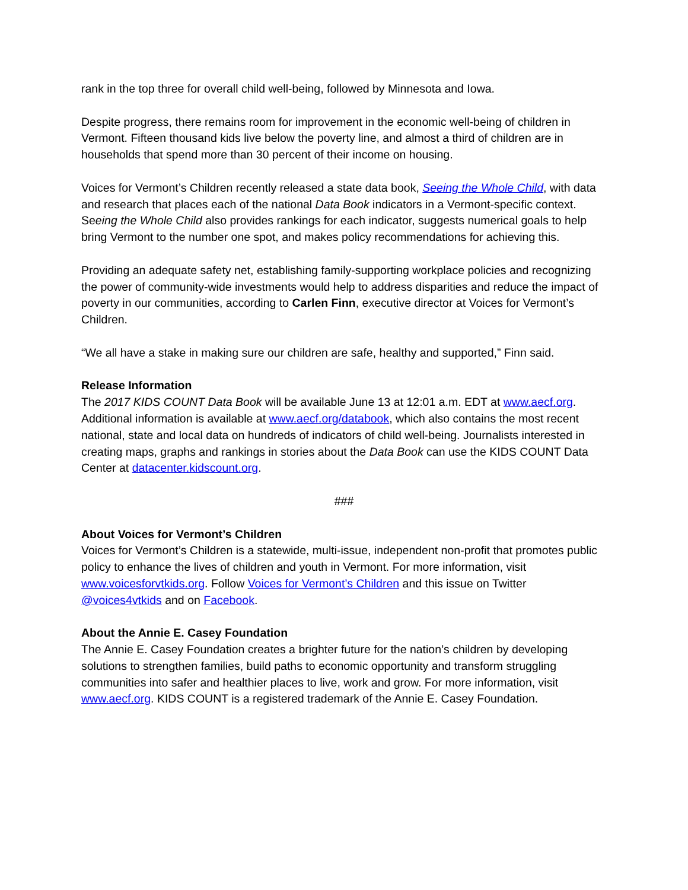rank in the top three for overall child well-being, followed by Minnesota and Iowa.
Despite progress, there remains room for improvement in the economic well-being of children in Vermont. Fifteen thousand kids live below the poverty line, and almost a third of children are in households that spend more than 30 percent of their income on housing.
Voices for Vermont’s Children recently released a state data book, Seeing the Whole Child, with data and research that places each of the national Data Book indicators in a Vermont-specific context. Seeing the Whole Child also provides rankings for each indicator, suggests numerical goals to help bring Vermont to the number one spot, and makes policy recommendations for achieving this.
Providing an adequate safety net, establishing family-supporting workplace policies and recognizing the power of community-wide investments would help to address disparities and reduce the impact of poverty in our communities, according to Carlen Finn, executive director at Voices for Vermont’s Children.
“We all have a stake in making sure our children are safe, healthy and supported,” Finn said.
Release Information
The 2017 KIDS COUNT Data Book will be available June 13 at 12:01 a.m. EDT at www.aecf.org. Additional information is available at www.aecf.org/databook, which also contains the most recent national, state and local data on hundreds of indicators of child well-being. Journalists interested in creating maps, graphs and rankings in stories about the Data Book can use the KIDS COUNT Data Center at datacenter.kidscount.org.
###
About Voices for Vermont’s Children
Voices for Vermont’s Children is a statewide, multi-issue, independent non-profit that promotes public policy to enhance the lives of children and youth in Vermont. For more information, visit www.voicesforvtkids.org. Follow Voices for Vermont’s Children and this issue on Twitter @voices4vtkids and on Facebook.
About the Annie E. Casey Foundation
The Annie E. Casey Foundation creates a brighter future for the nation’s children by developing solutions to strengthen families, build paths to economic opportunity and transform struggling communities into safer and healthier places to live, work and grow. For more information, visit www.aecf.org. KIDS COUNT is a registered trademark of the Annie E. Casey Foundation.